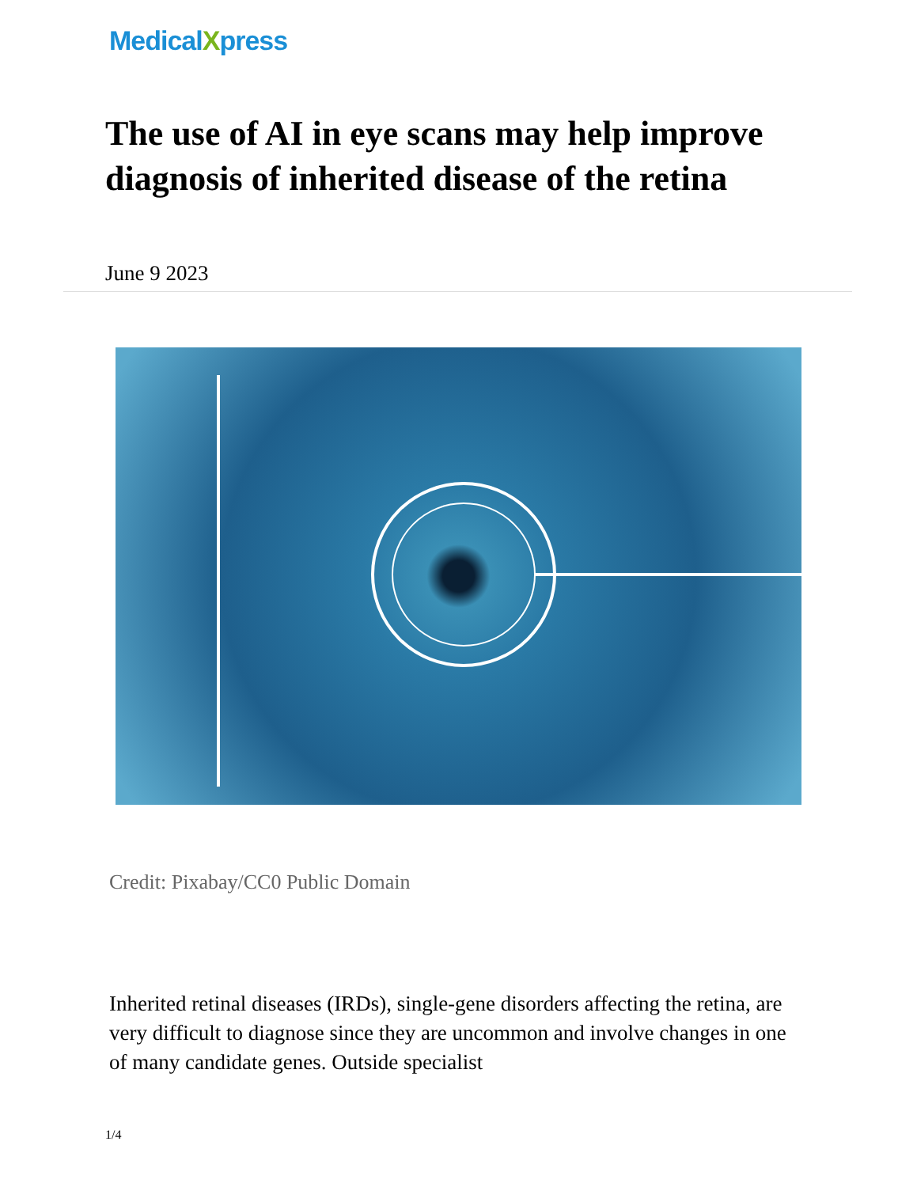MedicalXpress
The use of AI in eye scans may help improve diagnosis of inherited disease of the retina
June 9 2023
Credit: Pixabay/CC0 Public Domain
Inherited retinal diseases (IRDs), single-gene disorders affecting the retina, are very difficult to diagnose since they are uncommon and involve changes in one of many candidate genes. Outside specialist
1/4